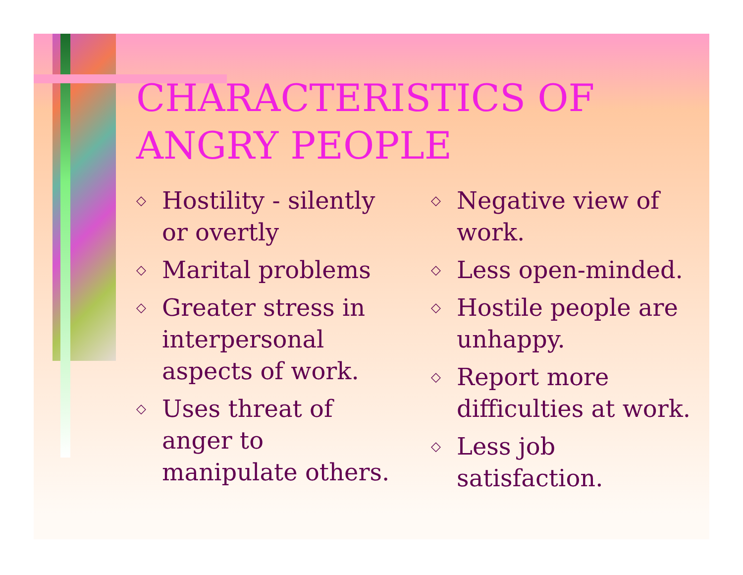CHARACTERISTICS OF ANGRY PEOPLE
◇ Hostility - silently or overtly
◇ Marital problems
◇ Greater stress in interpersonal aspects of work.
◇ Uses threat of anger to manipulate others.
◇ Negative view of work.
◇ Less open-minded.
◇ Hostile people are unhappy.
◇ Report more difficulties at work.
◇ Less job satisfaction.